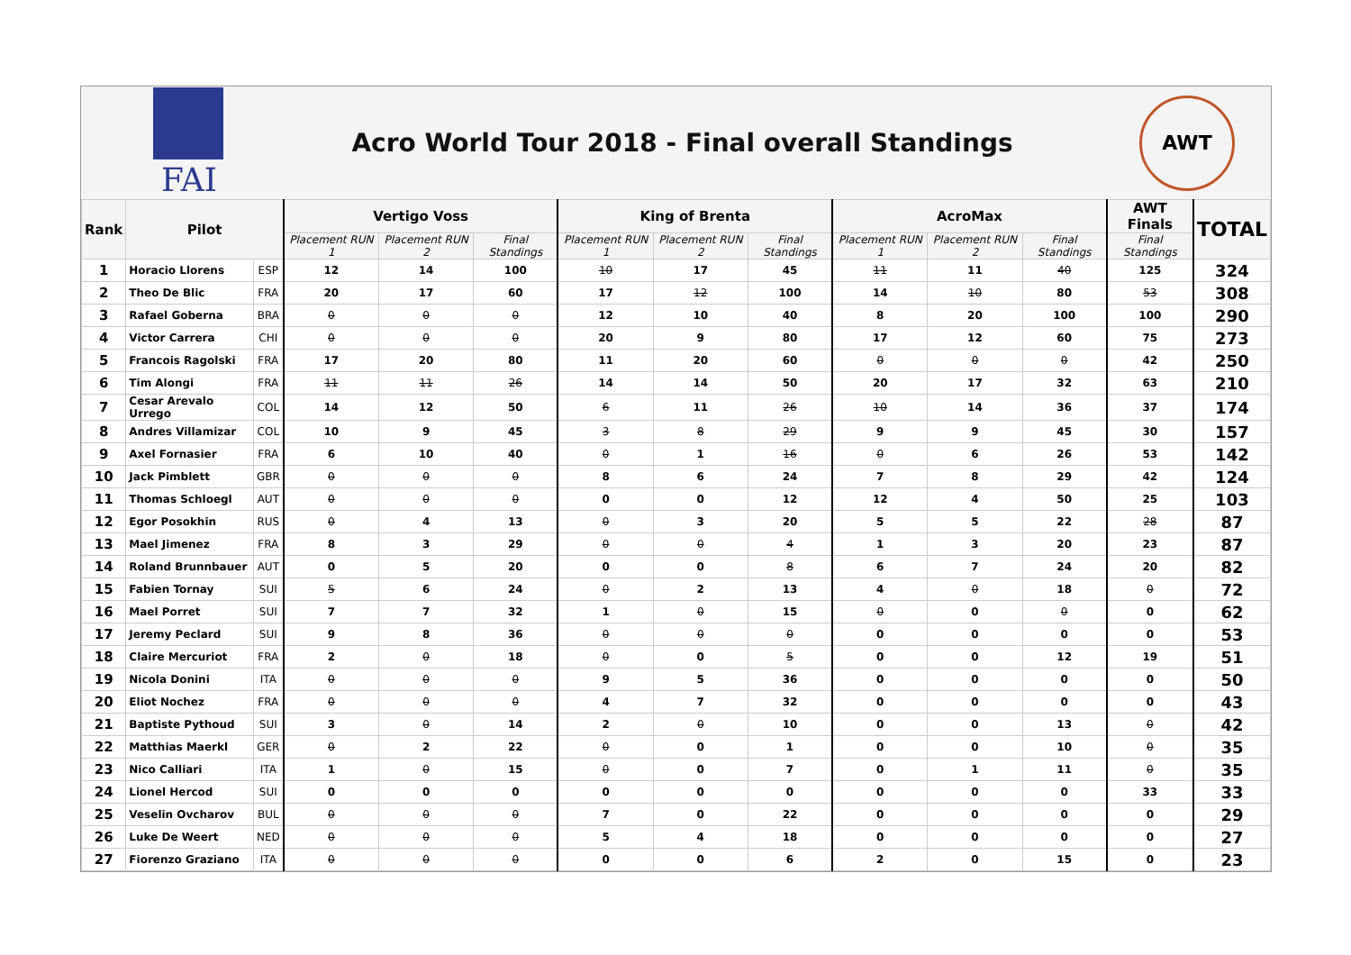FAI
Acro World Tour 2018 - Final overall Standings
AWT
| Rank | Pilot | | Vertigo Voss | | | King of Brenta | | | AcroMax | | | AWT Finals | TOTAL |
| --- | --- | --- | --- | --- | --- | --- | --- | --- | --- | --- | --- | --- | --- |
| | | | Placement RUN 1 | Placement RUN 2 | Final Standings | Placement RUN 1 | Placement RUN 2 | Final Standings | Placement RUN 1 | Placement RUN 2 | Final Standings | Final Standings | |
| 1 | Horacio Llorens | ESP | 12 | 14 | 100 | 10 | 17 | 45 | 11 | 11 | 40 | 125 | 324 |
| 2 | Theo De Blic | FRA | 20 | 17 | 60 | 17 | 12 | 100 | 14 | 10 | 80 | 53 | 308 |
| 3 | Rafael Goberna | BRA | 0 | 0 | 0 | 12 | 10 | 40 | 8 | 20 | 100 | 100 | 290 |
| 4 | Victor Carrera | CHI | 0 | 0 | 0 | 20 | 9 | 80 | 17 | 12 | 60 | 75 | 273 |
| 5 | Francois Ragolski | FRA | 17 | 20 | 80 | 11 | 20 | 60 | 0 | 0 | 0 | 42 | 250 |
| 6 | Tim Alongi | FRA | 11 | 11 | 26 | 14 | 14 | 50 | 20 | 17 | 32 | 63 | 210 |
| 7 | Cesar Arevalo Urrego | COL | 14 | 12 | 50 | 6 | 11 | 26 | 10 | 14 | 36 | 37 | 174 |
| 8 | Andres Villamizar | COL | 10 | 9 | 45 | 3 | 8 | 29 | 9 | 9 | 45 | 30 | 157 |
| 9 | Axel Fornasier | FRA | 6 | 10 | 40 | 0 | 1 | 16 | 0 | 6 | 26 | 53 | 142 |
| 10 | Jack Pimblett | GBR | 0 | 0 | 0 | 8 | 6 | 24 | 7 | 8 | 29 | 42 | 124 |
| 11 | Thomas Schloegl | AUT | 0 | 0 | 0 | 0 | 0 | 12 | 12 | 4 | 50 | 25 | 103 |
| 12 | Egor Posokhin | RUS | 0 | 4 | 13 | 0 | 3 | 20 | 5 | 5 | 22 | 28 | 87 |
| 13 | Mael Jimenez | FRA | 8 | 3 | 29 | 0 | 0 | 4 | 1 | 3 | 20 | 23 | 87 |
| 14 | Roland Brunnbauer | AUT | 0 | 5 | 20 | 0 | 0 | 8 | 6 | 7 | 24 | 20 | 82 |
| 15 | Fabien Tornay | SUI | 5 | 6 | 24 | 0 | 2 | 13 | 4 | 0 | 18 | 0 | 72 |
| 16 | Mael Porret | SUI | 7 | 7 | 32 | 1 | 0 | 15 | 0 | 0 | 0 | 0 | 62 |
| 17 | Jeremy Peclard | SUI | 9 | 8 | 36 | 0 | 0 | 0 | 0 | 0 | 0 | 0 | 53 |
| 18 | Claire Mercuriot | FRA | 2 | 0 | 18 | 0 | 0 | 5 | 0 | 0 | 12 | 19 | 51 |
| 19 | Nicola Donini | ITA | 0 | 0 | 0 | 9 | 5 | 36 | 0 | 0 | 0 | 0 | 50 |
| 20 | Eliot Nochez | FRA | 0 | 0 | 0 | 4 | 7 | 32 | 0 | 0 | 0 | 0 | 43 |
| 21 | Baptiste Pythoud | SUI | 3 | 0 | 14 | 2 | 0 | 10 | 0 | 0 | 13 | 0 | 42 |
| 22 | Matthias Maerkl | GER | 0 | 2 | 22 | 0 | 0 | 1 | 0 | 0 | 10 | 0 | 35 |
| 23 | Nico Calliari | ITA | 1 | 0 | 15 | 0 | 0 | 7 | 0 | 1 | 11 | 0 | 35 |
| 24 | Lionel Hercod | SUI | 0 | 0 | 0 | 0 | 0 | 0 | 0 | 0 | 0 | 33 | 33 |
| 25 | Veselin Ovcharov | BUL | 0 | 0 | 0 | 7 | 0 | 22 | 0 | 0 | 0 | 0 | 29 |
| 26 | Luke De Weert | NED | 0 | 0 | 0 | 5 | 4 | 18 | 0 | 0 | 0 | 0 | 27 |
| 27 | Fiorenzo Graziano | ITA | 0 | 0 | 0 | 0 | 0 | 6 | 2 | 0 | 15 | 0 | 23 |